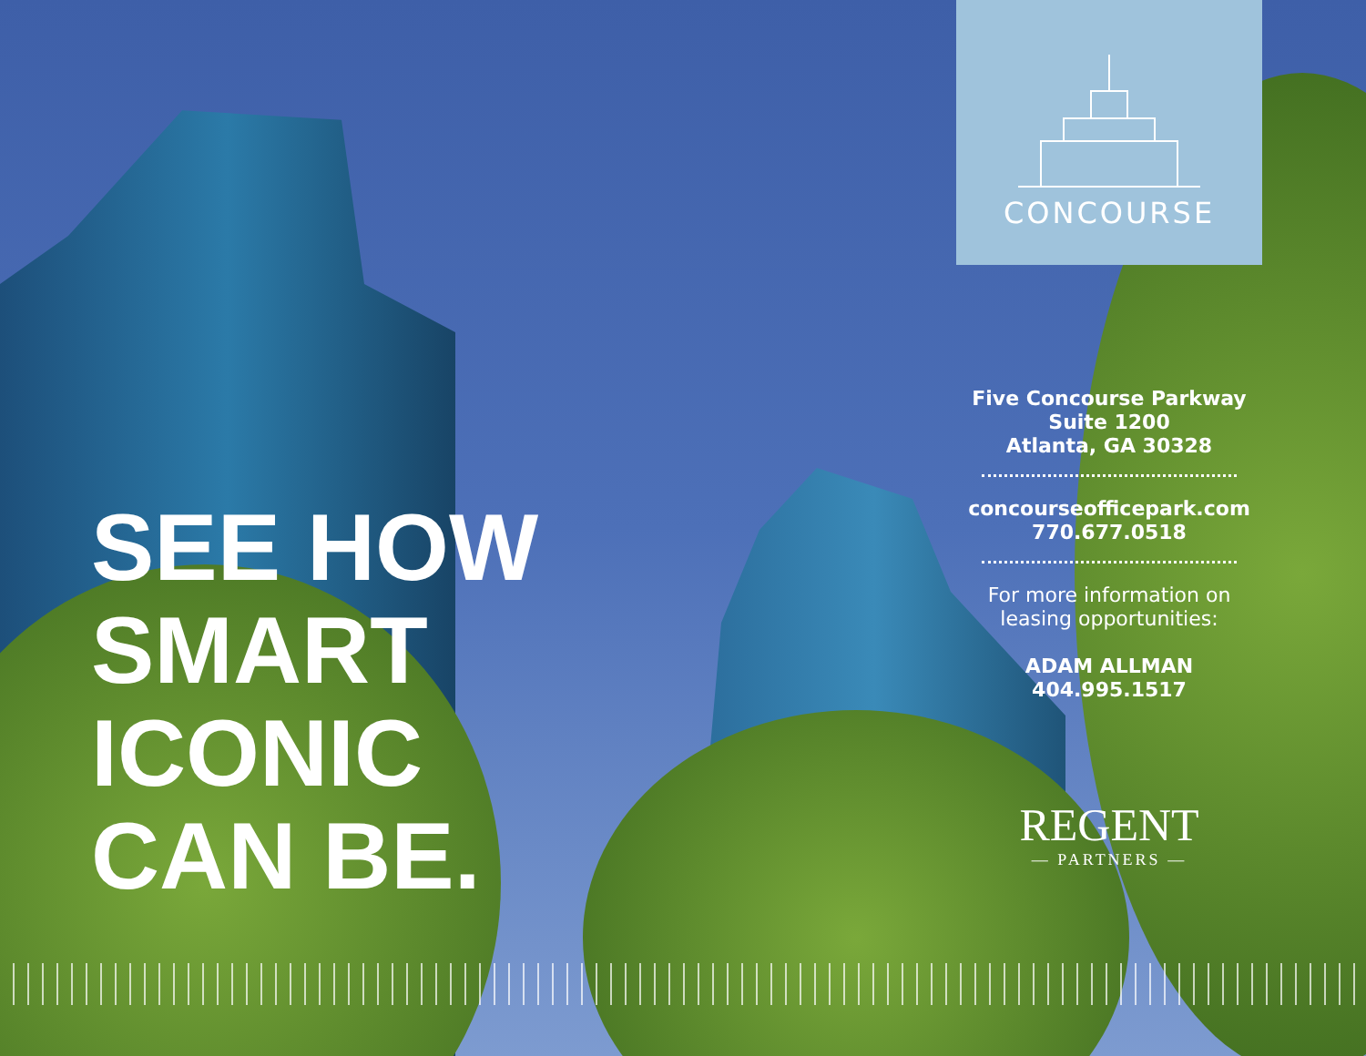CONCOURSE
SEE HOW
SMART
ICONIC
CAN BE.
Five Concourse Parkway
Suite 1200
Atlanta, GA 30328
concourseofficepark.com
770.677.0518
For more information on
leasing opportunities:
ADAM ALLMAN
404.995.1517
REGENT
— PARTNERS —